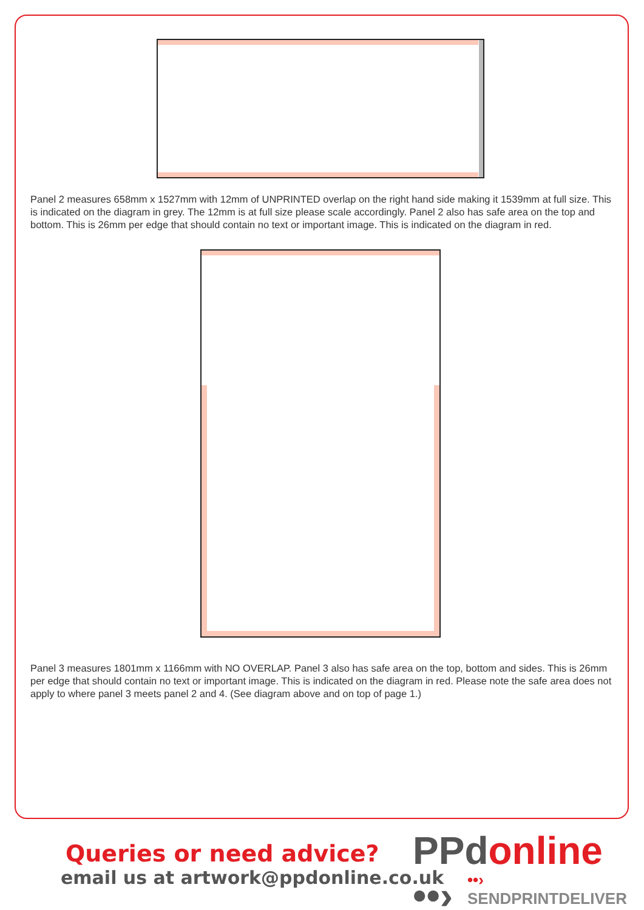Panel 2 measures 658mm x 1527mm with 12mm of UNPRINTED overlap on the right hand side making it 1539mm at full size. This is indicated on the diagram in grey. The 12mm is at full size please scale accordingly. Panel 2 also has safe area on the top and bottom. This is 26mm per edge that should contain no text or important image. This is indicated on the diagram in red.
Panel 3 measures 1801mm x 1166mm with NO OVERLAP. Panel 3 also has safe area on the top, bottom and sides. This is 26mm per edge that should contain no text or important image. This is indicated on the diagram in red. Please note the safe area does not apply to where panel 3 meets panel 2 and 4. (See diagram above and on top of page 1.)
Queries or need advice?
email us at artwork@ppdonline.co.uk
PPdonline ••›
••› SENDPRINTDELIVER